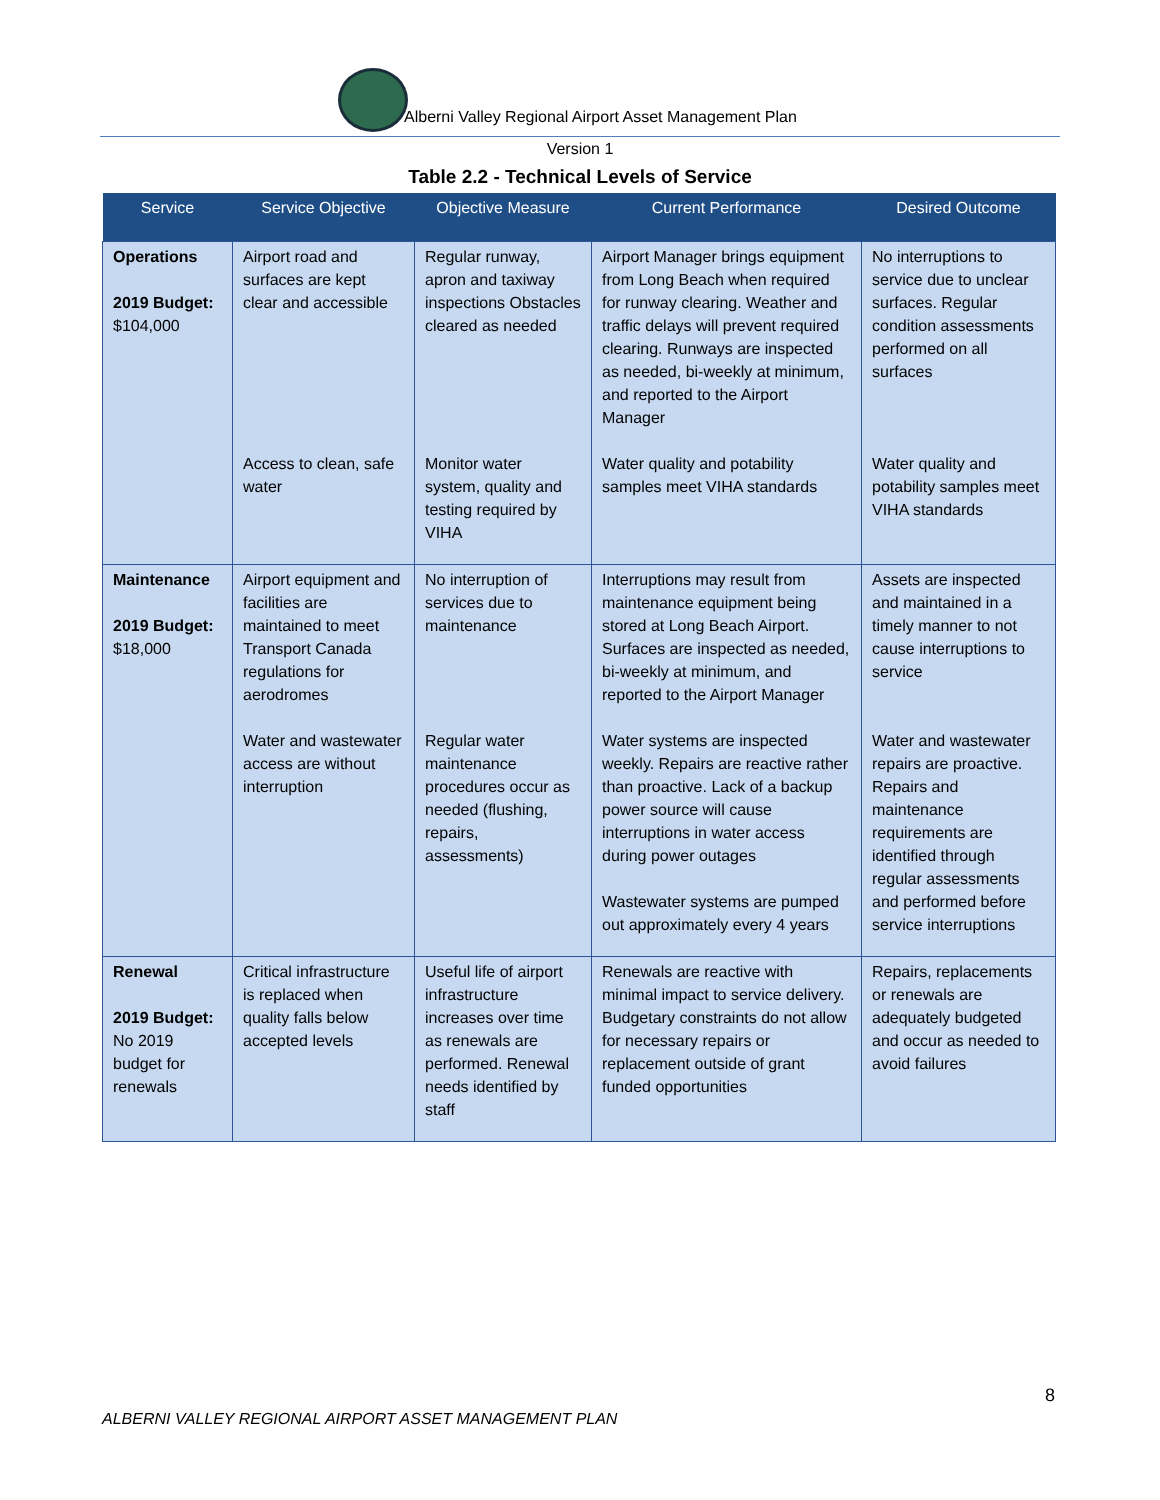Alberni Valley Regional Airport Asset Management Plan
Version 1
Table 2.2 - Technical Levels of Service
| Service | Service Objective | Objective Measure | Current Performance | Desired Outcome |
| --- | --- | --- | --- | --- |
| Operations 2019 Budget: $104,000 | Airport road and surfaces are kept clear and accessible | Regular runway, apron and taxiway inspections Obstacles cleared as needed | Airport Manager brings equipment from Long Beach when required for runway clearing. Weather and traffic delays will prevent required clearing. Runways are inspected as needed, bi-weekly at minimum, and reported to the Airport Manager | No interruptions to service due to unclear surfaces. Regular condition assessments performed on all surfaces |
| | Access to clean, safe water | Monitor water system, quality and testing required by VIHA | Water quality and potability samples meet VIHA standards | Water quality and potability samples meet VIHA standards |
| Maintenance 2019 Budget: $18,000 | Airport equipment and facilities are maintained to meet Transport Canada regulations for aerodromes | No interruption of services due to maintenance | Interruptions may result from maintenance equipment being stored at Long Beach Airport. Surfaces are inspected as needed, bi-weekly at minimum, and reported to the Airport Manager | Assets are inspected and maintained in a timely manner to not cause interruptions to service |
| | Water and wastewater access are without interruption | Regular water maintenance procedures occur as needed (flushing, repairs, assessments) | Water systems are inspected weekly. Repairs are reactive rather than proactive. Lack of a backup power source will cause interruptions in water access during power outages Wastewater systems are pumped out approximately every 4 years | Water and wastewater repairs are proactive. Repairs and maintenance requirements are identified through regular assessments and performed before service interruptions |
| Renewal 2019 Budget: No 2019 budget for renewals | Critical infrastructure is replaced when quality falls below accepted levels | Useful life of airport infrastructure increases over time as renewals are performed. Renewal needs identified by staff | Renewals are reactive with minimal impact to service delivery. Budgetary constraints do not allow for necessary repairs or replacement outside of grant funded opportunities | Repairs, replacements or renewals are adequately budgeted and occur as needed to avoid failures |
8
ALBERNI VALLEY REGIONAL AIRPORT ASSET MANAGEMENT PLAN